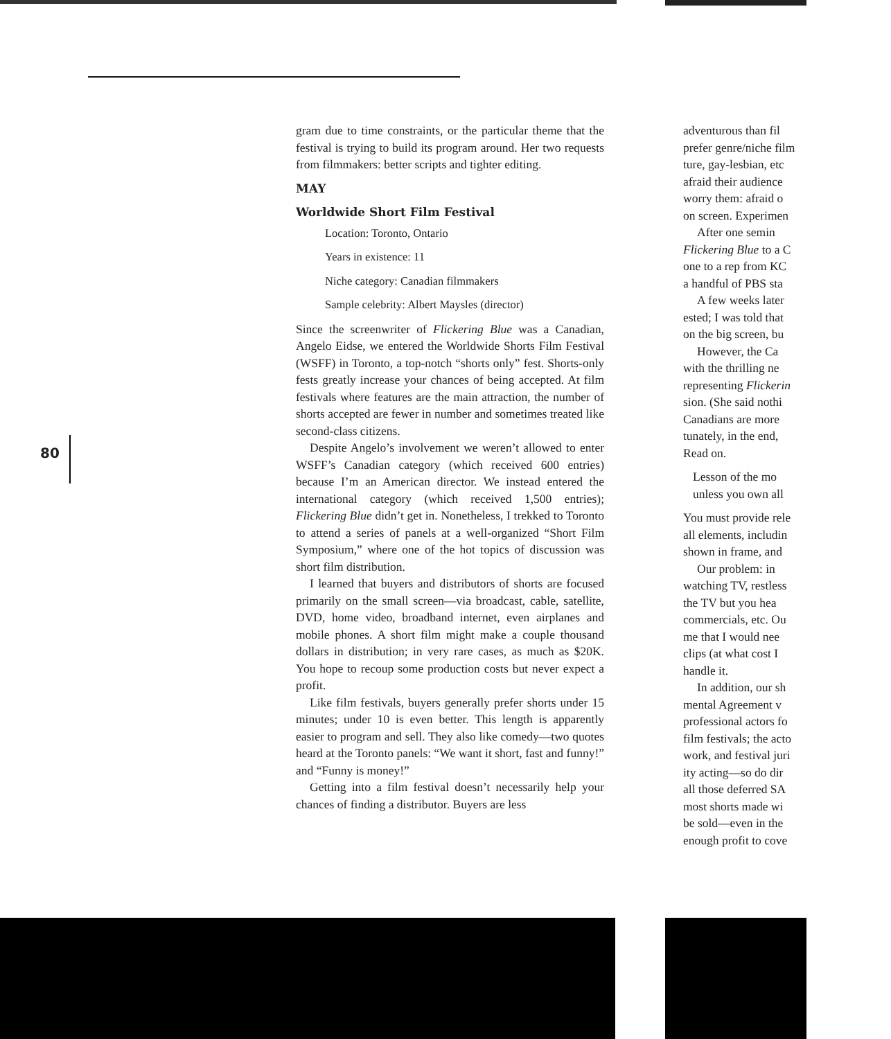80
gram due to time constraints, or the particular theme that the festival is trying to build its program around. Her two requests from filmmakers: better scripts and tighter editing.
MAY
Worldwide Short Film Festival
Location: Toronto, Ontario
Years in existence: 11
Niche category: Canadian filmmakers
Sample celebrity: Albert Maysles (director)
Since the screenwriter of Flickering Blue was a Canadian, Angelo Eidse, we entered the Worldwide Shorts Film Festival (WSFF) in Toronto, a top-notch “shorts only” fest. Shorts-only fests greatly increase your chances of being accepted. At film festivals where features are the main attraction, the number of shorts accepted are fewer in number and sometimes treated like second-class citizens.
Despite Angelo’s involvement we weren’t allowed to enter WSFF’s Canadian category (which received 600 entries) because I’m an American director. We instead entered the international category (which received 1,500 entries); Flickering Blue didn’t get in. Nonetheless, I trekked to Toronto to attend a series of panels at a well-organized “Short Film Symposium,” where one of the hot topics of discussion was short film distribution.
I learned that buyers and distributors of shorts are focused primarily on the small screen—via broadcast, cable, satellite, DVD, home video, broadband internet, even airplanes and mobile phones. A short film might make a couple thousand dollars in distribution; in very rare cases, as much as $20K. You hope to recoup some production costs but never expect a profit.
Like film festivals, buyers generally prefer shorts under 15 minutes; under 10 is even better. This length is apparently easier to program and sell. They also like comedy—two quotes heard at the Toronto panels: “We want it short, fast and funny!” and “Funny is money!”
Getting into a film festival doesn’t necessarily help your chances of finding a distributor. Buyers are less
adventurous than fil
prefer genre/niche film
ture, gay-lesbian, etc
afraid their audience
worry them: afraid o
on screen. Experimen
After one semin
Flickering Blue to a C
one to a rep from KC
a handful of PBS sta
A few weeks later
ested; I was told that
on the big screen, bu
However, the Ca
with the thrilling ne
representing Flickerin
sion. (She said nothi
Canadians are more
tunately, in the end,
Read on.
Lesson of the mo
unless you own all
You must provide rele
all elements, includin
shown in frame, and
Our problem: in
watching TV, restless
the TV but you hea
commercials, etc. Ou
me that I would nee
clips (at what cost I
handle it.
In addition, our sh
mental Agreement v
professional actors fo
film festivals; the acto
work, and festival juri
ity acting—so do dir
all those deferred SA
most shorts made wi
be sold—even in the
enough profit to cove